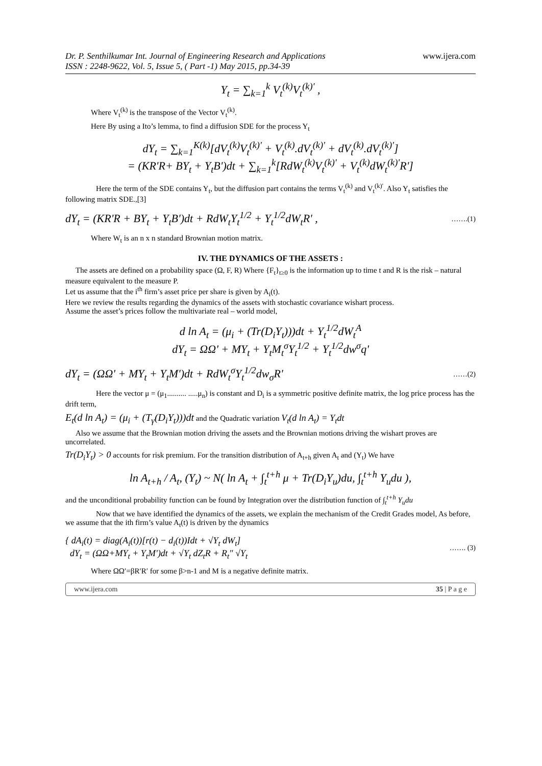Dr. P. Senthilkumar Int. Journal of Engineering Research and Applications
ISSN : 2248-9622, Vol. 5, Issue 5, ( Part -1) May 2015, pp.34-39
www.ijera.com
Y<sub>t</sub> = ∑<sub>k=1</sub><sup>k</sup> V<sub>t</sub><sup>(k)</sup>V<sub>t</sub><sup>(k)'</sup> ,
Where V<sub>t</sub><sup>(k)</sup> is the transpose of the Vector V<sub>t</sub><sup>(k)</sup>.
Here By using a Ito’s lemma, to find a diffusion SDE for the process Y<sub>t</sub>
dY<sub>t</sub> = ∑<sub>k=1</sub><sup>K(k)</sup>[dV<sub>t</sub><sup>(k)</sup>V<sub>t</sub><sup>(k)'</sup> + V<sub>t</sub><sup>(k)</sup>.dV<sub>t</sub><sup>(k)'</sup> + dV<sub>t</sub><sup>(k)</sup>.dV<sub>t</sub><sup>(k)'</sup>]
= (KR'R+ BY<sub>t</sub> + Y<sub>t</sub>B')dt + ∑<sub>k=1</sub><sup>k</sup>[RdW<sub>t</sub><sup>(k)</sup>V<sub>t</sub><sup>(k)'</sup> + V<sub>t</sub><sup>(k)</sup>dW<sub>t</sub><sup>(k)'</sup>R']
Here the term of the SDE contains Y<sub>t</sub>, but the diffusion part contains the terms V<sub>t</sub><sup>(k)</sup> and V<sub>t</sub><sup>(k)'</sup>. Also Y<sub>t</sub> satisfies the following matrix SDE.,[3]
dY<sub>t</sub> = (KR'R + BY<sub>t</sub> + Y<sub>t</sub>B')dt + RdW<sub>t</sub>Y<sub>t</sub><sup>1/2</sup> + Y<sub>t</sub><sup>1/2</sup>dW<sub>t</sub>R' , …….(1)
Where W<sub>t</sub> is an n x n standard Brownian motion matrix.
IV. THE DYNAMICS OF THE ASSETS :
The assets are defined on a probability space (Ω, F, R) Where {F<sub>t</sub>}<sub>t≥0</sub> is the information up to time t and R is the risk – natural measure equivalent to the measure P.
Let us assume that the i<sup>th</sup> firm’s asset price per share is given by A<sub>i</sub>(t).
Here we review the results regarding the dynamics of the assets with stochastic covariance wishart process.
Assume the asset’s prices follow the multivariate real – world model,
d ln A<sub>t</sub> = (μ<sub>i</sub> + (Tr(D<sub>i</sub>Y<sub>t</sub>)))dt + Y<sub>t</sub><sup>1/2</sup>dW<sub>t</sub><sup>A</sup>
dY<sub>t</sub> = ΩΩ' + MY<sub>t</sub> + Y<sub>t</sub>M<sub>t</sub><sup>σ</sup>Y<sub>t</sub><sup>1/2</sup> + Y<sub>t</sub><sup>1/2</sup>dw<sup>σ</sup>q'
dY<sub>t</sub> = (ΩΩ' + MY<sub>t</sub> + Y<sub>t</sub>M')dt + RdW<sub>t</sub><sup>σ</sup>Y<sub>t</sub><sup>1/2</sup>dw<sub>σ</sub>R' ……(2)
Here the vector μ = (μ<sub>1</sub>.......... .....μ<sub>n</sub>) is constant and D<sub>i</sub> is a symmetric positive definite matrix, the log price process has the drift term,
E<sub>t</sub>(d ln A<sub>t</sub>) = (μ<sub>i</sub> + (T<sub>γ</sub>(D<sub>i</sub>Y<sub>t</sub>)))dt and the Quadratic variation V<sub>t</sub>(d ln A<sub>t</sub>) = Y<sub>t</sub>dt
Also we assume that the Brownian motion driving the assets and the Brownian motions driving the wishart proves are uncorrelated.
Tr(D<sub>i</sub>Y<sub>t</sub>) > 0 accounts for risk premium. For the transition distribution of A<sub>t+h</sub> given A<sub>t</sub> and (Y<sub>t</sub>) We have
ln A<sub>t+h</sub> / A<sub>t</sub>, (Y<sub>t</sub>) ~ N( ln A<sub>t</sub> + ∫<sub>t</sub><sup>t+h</sup> μ + Tr(D<sub>i</sub>Y<sub>u</sub>)du, ∫<sub>t</sub><sup>t+h</sup> Y<sub>u</sub>du ),
and the unconditional probability function can be found by Integration over the distribution function of ∫<sub>t</sub><sup>t+h</sup> Y<sub>u</sub>du
Now that we have identified the dynamics of the assets, we explain the mechanism of the Credit Grades model, As before, we assume that the ith firm’s value A<sub>t</sub>(t) is driven by the dynamics
{ dA<sub>i</sub>(t) = diag(A<sub>i</sub>(t))[r(t) − d<sub>i</sub>(t))Idt + √Y<sub>t</sub> dW<sub>t</sub>]
dY<sub>t</sub> = (ΩΩ+MY<sub>t</sub> + Y<sub>t</sub>M')dt + √Y<sub>t</sub> dZ<sub>t</sub>R + R<sub>t</sub>" √Y<sub>t</sub> ……. (3)
Where ΩΩ′=βR′R′ for some β>n-1 and M is a negative definite matrix.
www.ijera.com 35 | P a g e